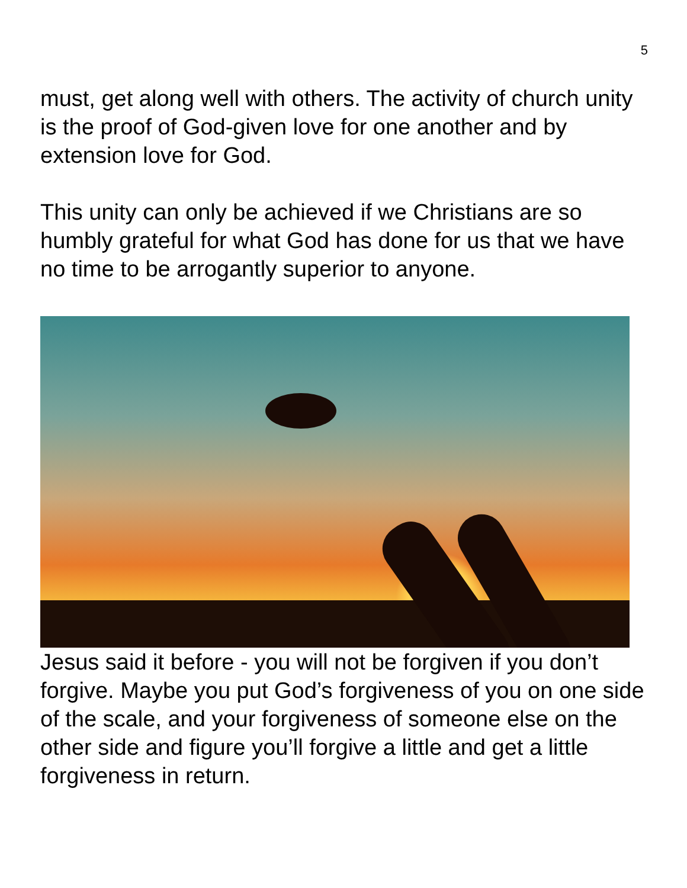5
must, get along well with others. The activity of church unity is the proof of God-given love for one another and by extension love for God.
This unity can only be achieved if we Christians are so humbly grateful for what God has done for us that we have no time to be arrogantly superior to anyone.
Jesus said it before - you will not be forgiven if you don’t forgive. Maybe you put God’s forgiveness of you on one side of the scale, and your forgiveness of someone else on the other side and figure you’ll forgive a little and get a little forgiveness in return.